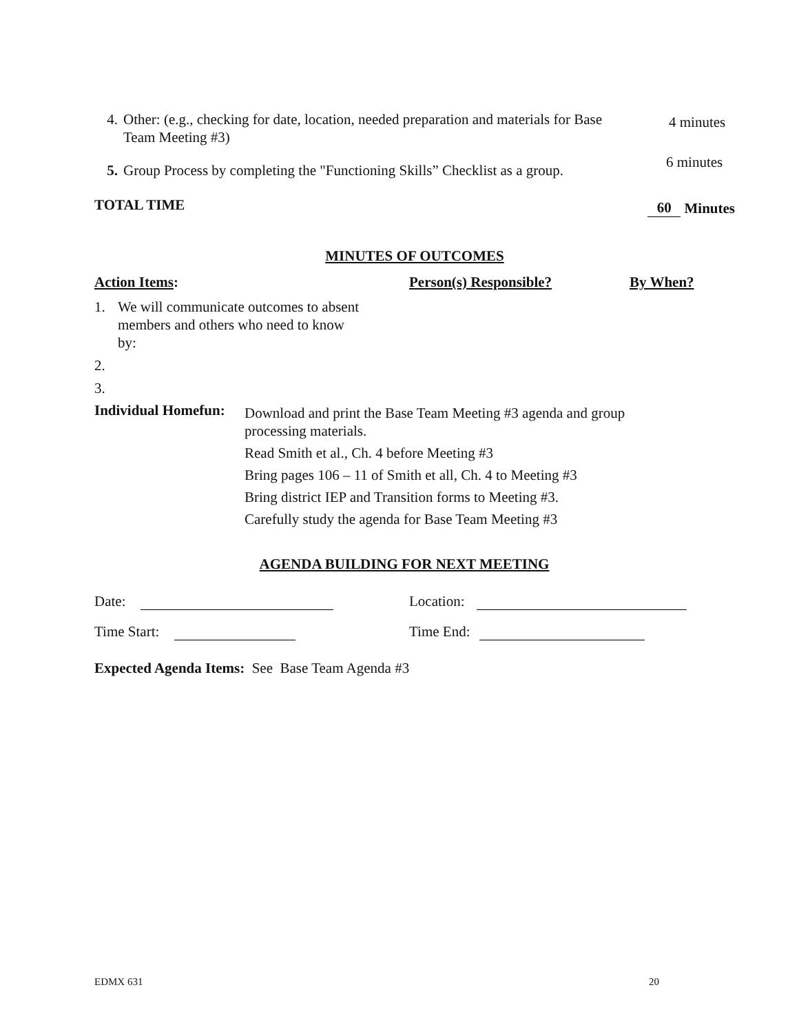4. Other: (e.g., checking for date, location, needed preparation and materials for Base Team Meeting #3)
4 minutes
5. Group Process by completing the "Functioning Skills” Checklist as a group.
6 minutes
TOTAL TIME
60 Minutes
MINUTES OF OUTCOMES
Action Items: Person(s) Responsible? By When?
1. We will communicate outcomes to absent members and others who need to know by:
2.
3.
Individual Homefun:
Download and print the Base Team Meeting #3 agenda and group processing materials.
Read Smith et al., Ch. 4 before Meeting #3
Bring pages 106 – 11 of Smith et all, Ch. 4 to Meeting #3
Bring district IEP and Transition forms to Meeting #3.
Carefully study the agenda for Base Team Meeting #3
AGENDA BUILDING FOR NEXT MEETING
Date: Location:
Time Start: Time End:
Expected Agenda Items: See Base Team Agenda #3
EDMX 631 20